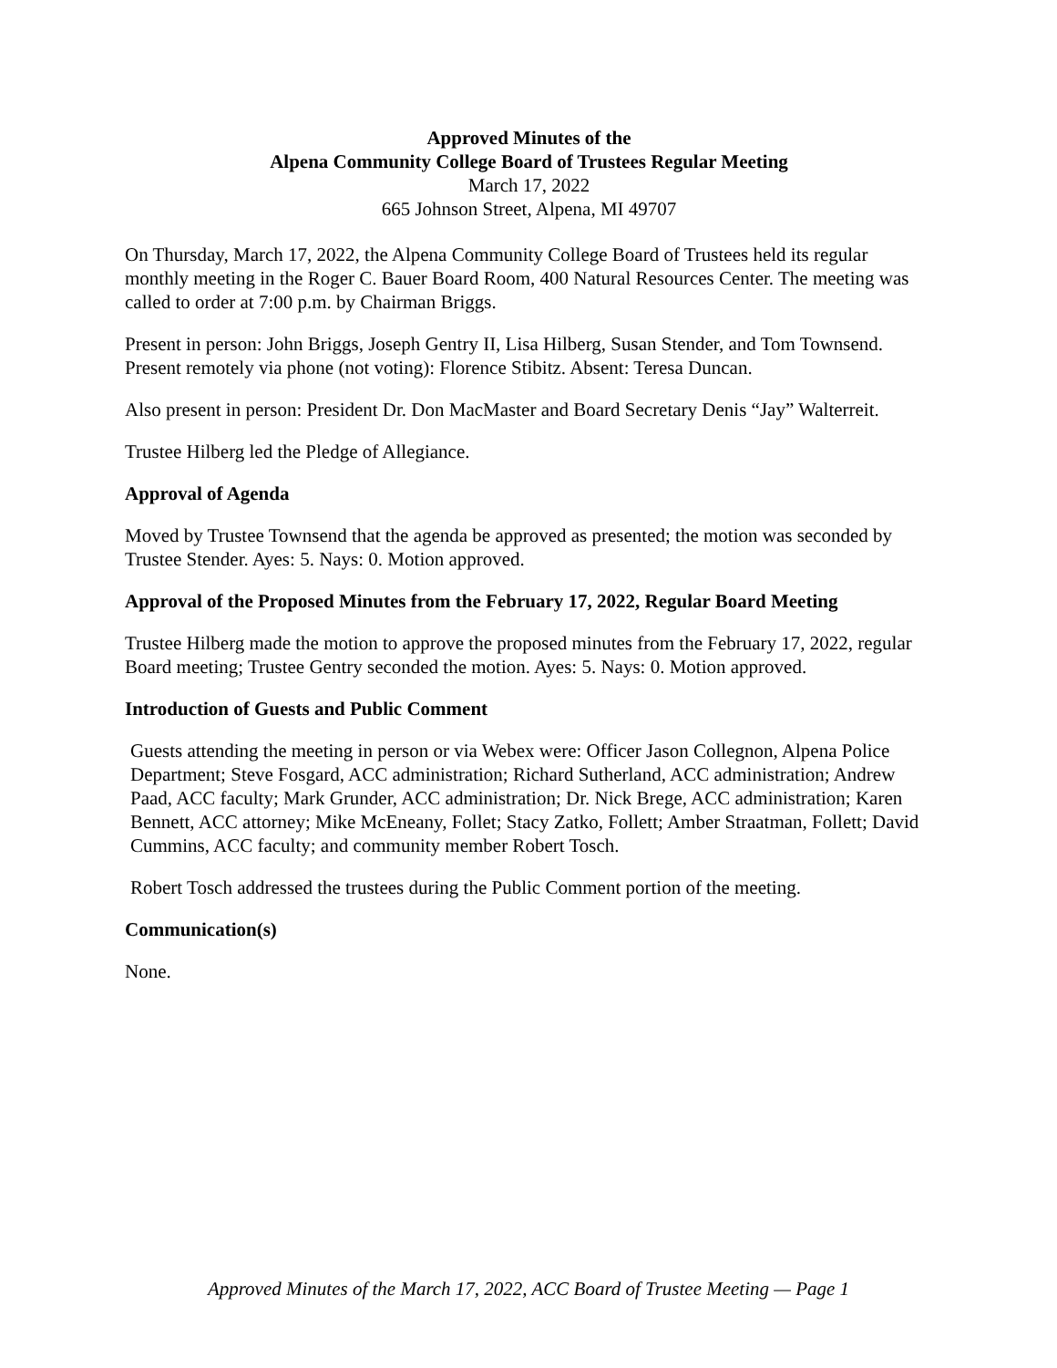Approved Minutes of the
Alpena Community College Board of Trustees Regular Meeting
March 17, 2022
665 Johnson Street, Alpena, MI 49707
On Thursday, March 17, 2022, the Alpena Community College Board of Trustees held its regular monthly meeting in the Roger C. Bauer Board Room, 400 Natural Resources Center. The meeting was called to order at 7:00 p.m. by Chairman Briggs.
Present in person: John Briggs, Joseph Gentry II, Lisa Hilberg, Susan Stender, and Tom Townsend. Present remotely via phone (not voting): Florence Stibitz. Absent: Teresa Duncan.
Also present in person: President Dr. Don MacMaster and Board Secretary Denis “Jay” Walterreit.
Trustee Hilberg led the Pledge of Allegiance.
Approval of Agenda
Moved by Trustee Townsend that the agenda be approved as presented; the motion was seconded by Trustee Stender. Ayes: 5. Nays: 0. Motion approved.
Approval of the Proposed Minutes from the February 17, 2022, Regular Board Meeting
Trustee Hilberg made the motion to approve the proposed minutes from the February 17, 2022, regular Board meeting; Trustee Gentry seconded the motion. Ayes: 5. Nays: 0. Motion approved.
Introduction of Guests and Public Comment
Guests attending the meeting in person or via Webex were: Officer Jason Collegnon, Alpena Police Department; Steve Fosgard, ACC administration; Richard Sutherland, ACC administration; Andrew Paad, ACC faculty; Mark Grunder, ACC administration; Dr. Nick Brege, ACC administration; Karen Bennett, ACC attorney; Mike McEneany, Follet; Stacy Zatko, Follett; Amber Straatman, Follett; David Cummins, ACC faculty; and community member Robert Tosch.
Robert Tosch addressed the trustees during the Public Comment portion of the meeting.
Communication(s)
None.
Approved Minutes of the March 17, 2022, ACC Board of Trustee Meeting — Page 1